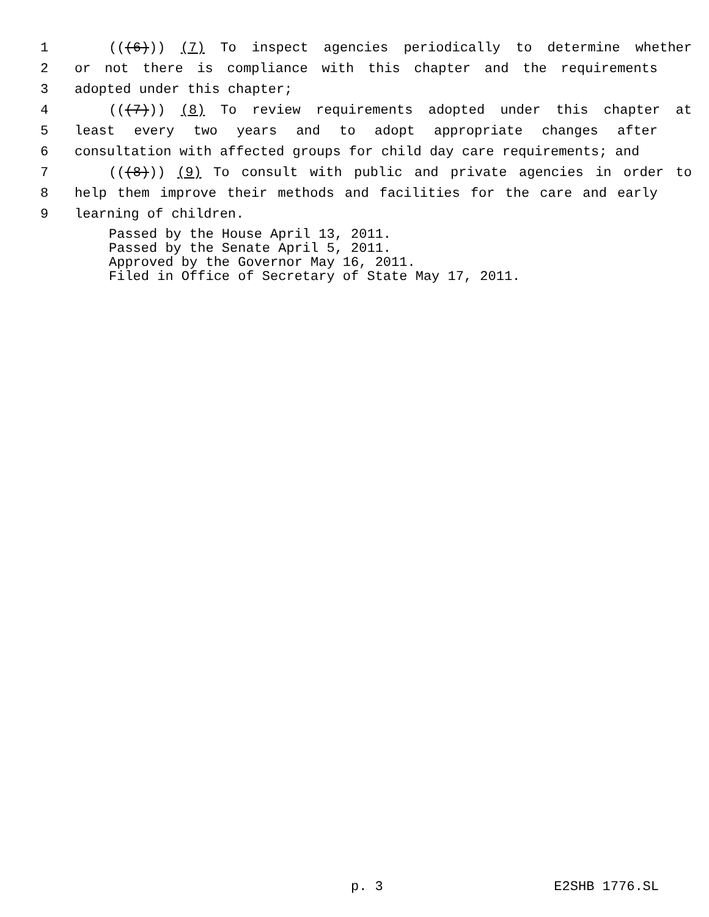1 (((6))) (7) To inspect agencies periodically to determine whether
2 or not there is compliance with this chapter and the requirements
3 adopted under this chapter;
4 (((7))) (8) To review requirements adopted under this chapter at
5 least every two years and to adopt appropriate changes after
6 consultation with affected groups for child day care requirements; and
7 (((8))) (9) To consult with public and private agencies in order to
8 help them improve their methods and facilities for the care and early
9 learning of children.
Passed by the House April 13, 2011.
Passed by the Senate April 5, 2011.
Approved by the Governor May 16, 2011.
Filed in Office of Secretary of State May 17, 2011.
p. 3 E2SHB 1776.SL